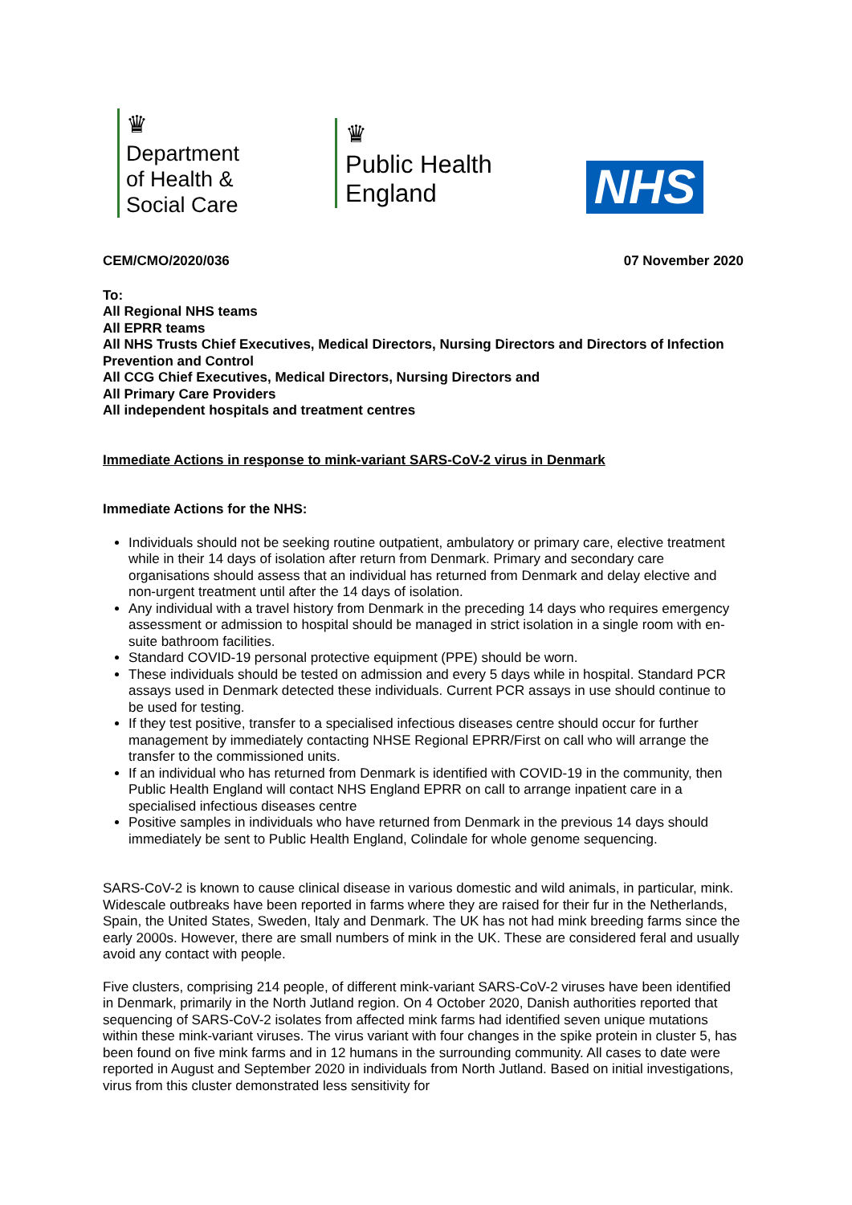♛
Department
of Health &
Social Care
♛
Public Health
England
NHS
CEM/CMO/2020/036 07 November 2020
To:
All Regional NHS teams
All EPRR teams
All NHS Trusts Chief Executives, Medical Directors, Nursing Directors and Directors of Infection Prevention and Control
All CCG Chief Executives, Medical Directors, Nursing Directors and
All Primary Care Providers
All independent hospitals and treatment centres
Immediate Actions in response to mink-variant SARS-CoV-2 virus in Denmark
Immediate Actions for the NHS:
Individuals should not be seeking routine outpatient, ambulatory or primary care, elective treatment while in their 14 days of isolation after return from Denmark. Primary and secondary care organisations should assess that an individual has returned from Denmark and delay elective and non-urgent treatment until after the 14 days of isolation.
Any individual with a travel history from Denmark in the preceding 14 days who requires emergency assessment or admission to hospital should be managed in strict isolation in a single room with en-suite bathroom facilities.
Standard COVID-19 personal protective equipment (PPE) should be worn.
These individuals should be tested on admission and every 5 days while in hospital. Standard PCR assays used in Denmark detected these individuals. Current PCR assays in use should continue to be used for testing.
If they test positive, transfer to a specialised infectious diseases centre should occur for further management by immediately contacting NHSE Regional EPRR/First on call who will arrange the transfer to the commissioned units.
If an individual who has returned from Denmark is identified with COVID-19 in the community, then Public Health England will contact NHS England EPRR on call to arrange inpatient care in a specialised infectious diseases centre
Positive samples in individuals who have returned from Denmark in the previous 14 days should immediately be sent to Public Health England, Colindale for whole genome sequencing.
SARS-CoV-2 is known to cause clinical disease in various domestic and wild animals, in particular, mink. Widescale outbreaks have been reported in farms where they are raised for their fur in the Netherlands, Spain, the United States, Sweden, Italy and Denmark. The UK has not had mink breeding farms since the early 2000s. However, there are small numbers of mink in the UK. These are considered feral and usually avoid any contact with people.
Five clusters, comprising 214 people, of different mink-variant SARS-CoV-2 viruses have been identified in Denmark, primarily in the North Jutland region. On 4 October 2020, Danish authorities reported that sequencing of SARS-CoV-2 isolates from affected mink farms had identified seven unique mutations within these mink-variant viruses. The virus variant with four changes in the spike protein in cluster 5, has been found on five mink farms and in 12 humans in the surrounding community. All cases to date were reported in August and September 2020 in individuals from North Jutland. Based on initial investigations, virus from this cluster demonstrated less sensitivity for